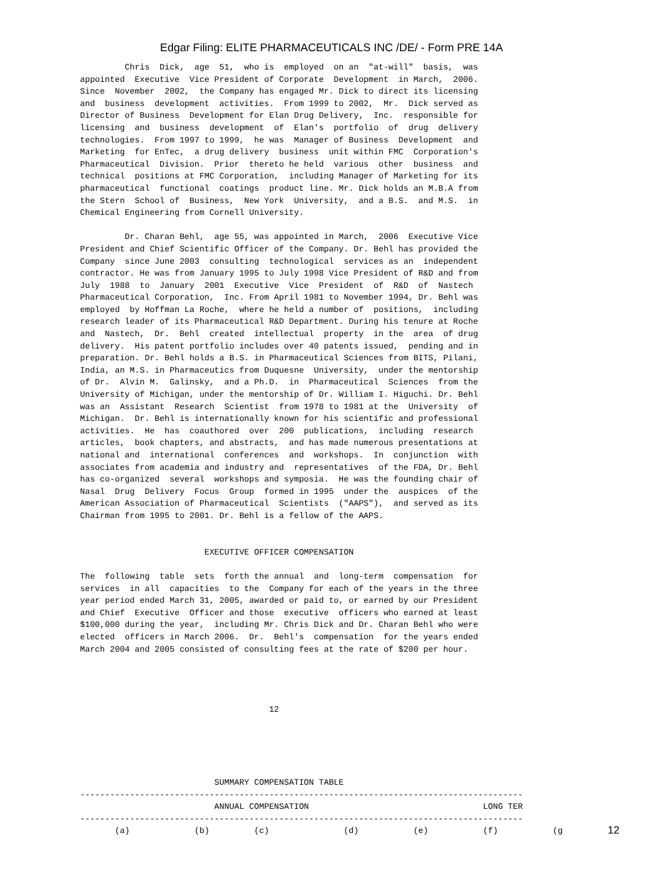Edgar Filing: ELITE PHARMACEUTICALS INC /DE/ - Form PRE 14A
         Chris  Dick,  age  51,  who is  employed  on an  "at-will"  basis,  was
appointed  Executive  Vice President of Corporate  Development  in March,  2006.
Since  November  2002,  the Company has engaged Mr. Dick to direct its licensing
and  business  development  activities.  From 1999 to 2002,  Mr.  Dick served as
Director of Business  Development for Elan Drug Delivery,  Inc.  responsible for
licensing  and  business  development  of  Elan's  portfolio  of  drug  delivery
technologies.  From 1997 to 1999,  he was  Manager of Business  Development  and
Marketing  for EnTec,  a drug delivery  business  unit within FMC  Corporation's
Pharmaceutical  Division.  Prior  thereto he held  various  other  business  and
technical  positions at FMC Corporation,  including Manager of Marketing for its
pharmaceutical  functional  coatings  product line. Mr. Dick holds an M.B.A from
the Stern  School of  Business,  New York  University,  and a B.S.  and M.S.  in
Chemical Engineering from Cornell University.

         Dr. Charan Behl,  age 55, was appointed in March,  2006  Executive Vice
President and Chief Scientific Officer of the Company. Dr. Behl has provided the
Company  since June 2003  consulting  technological  services as an  independent
contractor. He was from January 1995 to July 1998 Vice President of R&D and from
July  1988  to  January  2001  Executive  Vice  President  of  R&D  of  Nastech
Pharmaceutical Corporation,  Inc. From April 1981 to November 1994, Dr. Behl was
employed  by Hoffman La Roche,  where he held a number of  positions,  including
research leader of its Pharmaceutical R&D Department. During his tenure at Roche
and  Nastech,  Dr.  Behl  created  intellectual  property  in the  area  of drug
delivery.  His patent portfolio includes over 40 patents issued,  pending and in
preparation. Dr. Behl holds a B.S. in Pharmaceutical Sciences from BITS, Pilani,
India, an M.S. in Pharmaceutics from Duquesne  University,  under the mentorship
of Dr.  Alvin M.  Galinsky,  and a Ph.D.  in  Pharmaceutical  Sciences  from the
University of Michigan, under the mentorship of Dr. William I. Higuchi. Dr. Behl
was an  Assistant  Research  Scientist  from 1978 to 1981 at the  University  of
Michigan.  Dr. Behl is internationally known for his scientific and professional
activities.  He  has  coauthored  over  200  publications,  including  research
articles,  book chapters, and abstracts,  and has made numerous presentations at
national and  international  conferences  and  workshops.  In  conjunction  with
associates from academia and industry and  representatives  of the FDA, Dr. Behl
has co-organized  several  workshops and symposia.  He was the founding chair of
Nasal  Drug  Delivery  Focus  Group  formed in 1995  under the  auspices  of the
American Association of Pharmaceutical  Scientists  ("AAPS"),  and served as its
Chairman from 1995 to 2001. Dr. Behl is a fellow of the AAPS.


                         EXECUTIVE OFFICER COMPENSATION

The  following  table  sets  forth the annual  and  long-term  compensation  for
services  in all  capacities  to the  Company for each of the years in the three
year period ended March 31, 2005, awarded or paid to, or earned by our President
and Chief  Executive  Officer and those  executive  officers who earned at least
$100,000 during the year,  including Mr. Chris Dick and Dr. Charan Behl who were
elected  officers in March 2006.  Dr.  Behl's  compensation  for the years ended
March 2004 and 2005 consisted of consulting fees at the rate of $200 per hour.




                                      12





                           SUMMARY COMPENSATION TABLE
-----------------------------------------------------------------------------------------
                           ANNUAL COMPENSATION                                   LONG TER
-----------------------------------------------------------------------------------------
       (a)             (b)         (c)               (d)           (e)           (f)           (g
12